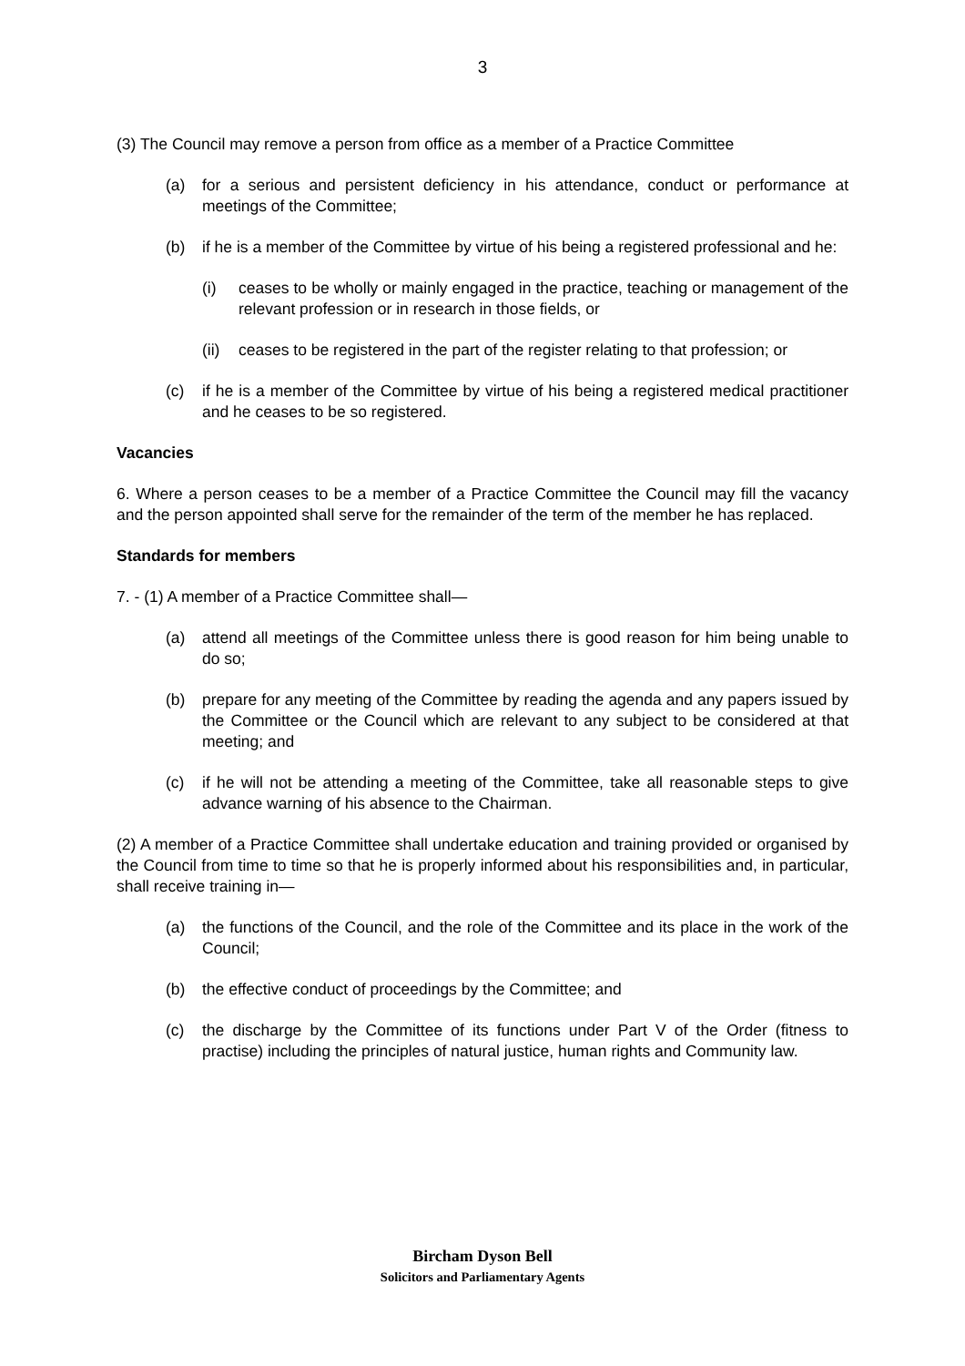3
(3) The Council may remove a person from office as a member of a Practice Committee
(a) for a serious and persistent deficiency in his attendance, conduct or performance at meetings of the Committee;
(b) if he is a member of the Committee by virtue of his being a registered professional and he:
(i) ceases to be wholly or mainly engaged in the practice, teaching or management of the relevant profession or in research in those fields, or
(ii) ceases to be registered in the part of the register relating to that profession; or
(c) if he is a member of the Committee by virtue of his being a registered medical practitioner and he ceases to be so registered.
Vacancies
6. Where a person ceases to be a member of a Practice Committee the Council may fill the vacancy and the person appointed shall serve for the remainder of the term of the member he has replaced.
Standards for members
7. - (1) A member of a Practice Committee shall—
(a) attend all meetings of the Committee unless there is good reason for him being unable to do so;
(b) prepare for any meeting of the Committee by reading the agenda and any papers issued by the Committee or the Council which are relevant to any subject to be considered at that meeting; and
(c) if he will not be attending a meeting of the Committee, take all reasonable steps to give advance warning of his absence to the Chairman.
(2) A member of a Practice Committee shall undertake education and training provided or organised by the Council from time to time so that he is properly informed about his responsibilities and, in particular, shall receive training in—
(a) the functions of the Council, and the role of the Committee and its place in the work of the Council;
(b) the effective conduct of proceedings by the Committee; and
(c) the discharge by the Committee of its functions under Part V of the Order (fitness to practise) including the principles of natural justice, human rights and Community law.
Bircham Dyson Bell
Solicitors and Parliamentary Agents